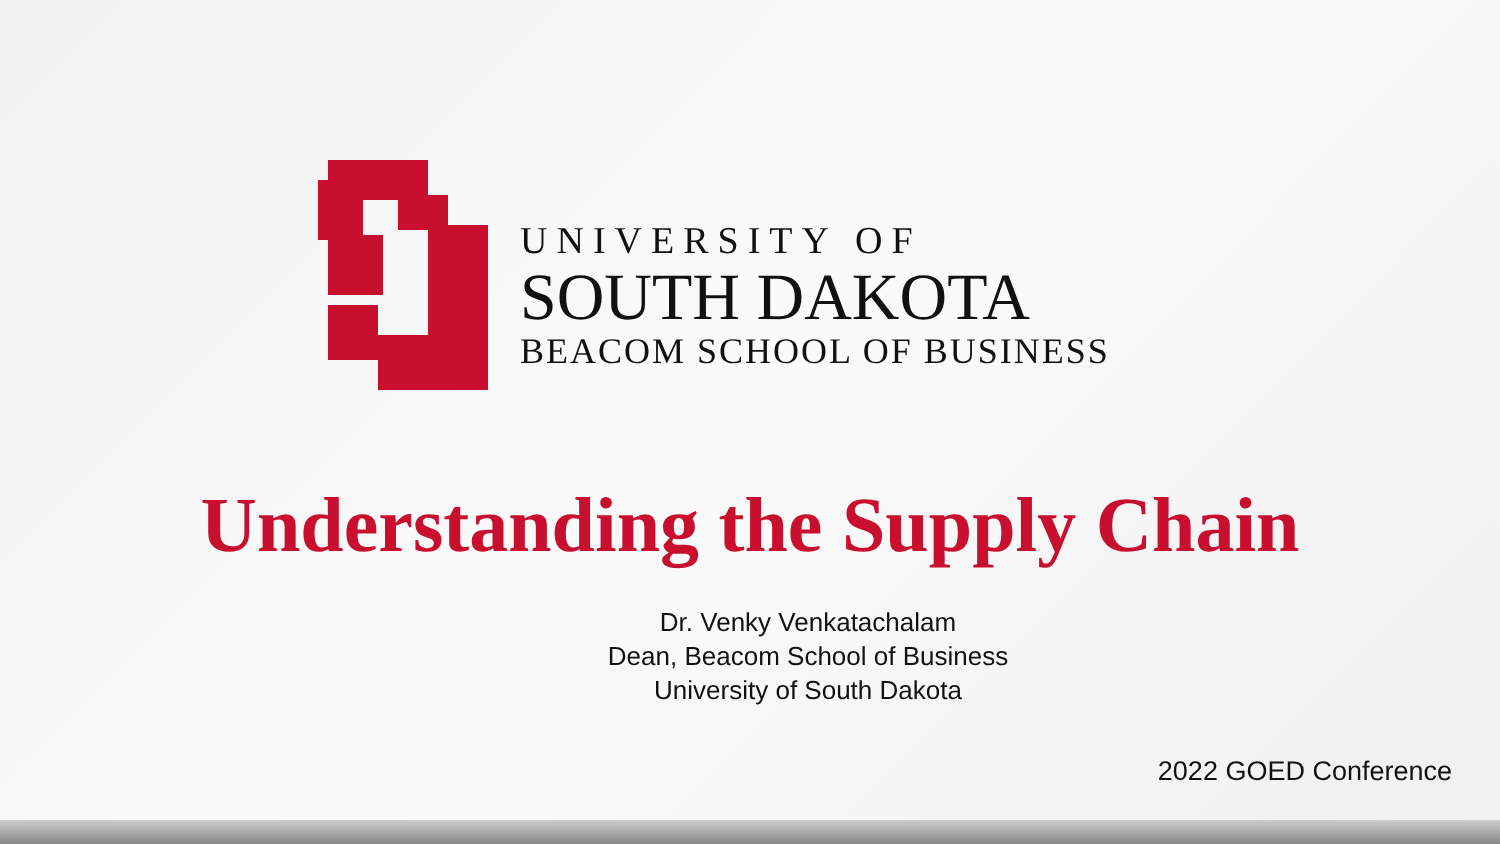UNIVERSITY OF
SOUTH DAKOTA
BEACOM SCHOOL OF BUSINESS
Understanding the Supply Chain
Dr. Venky Venkatachalam
Dean, Beacom School of Business
University of South Dakota
2022 GOED Conference